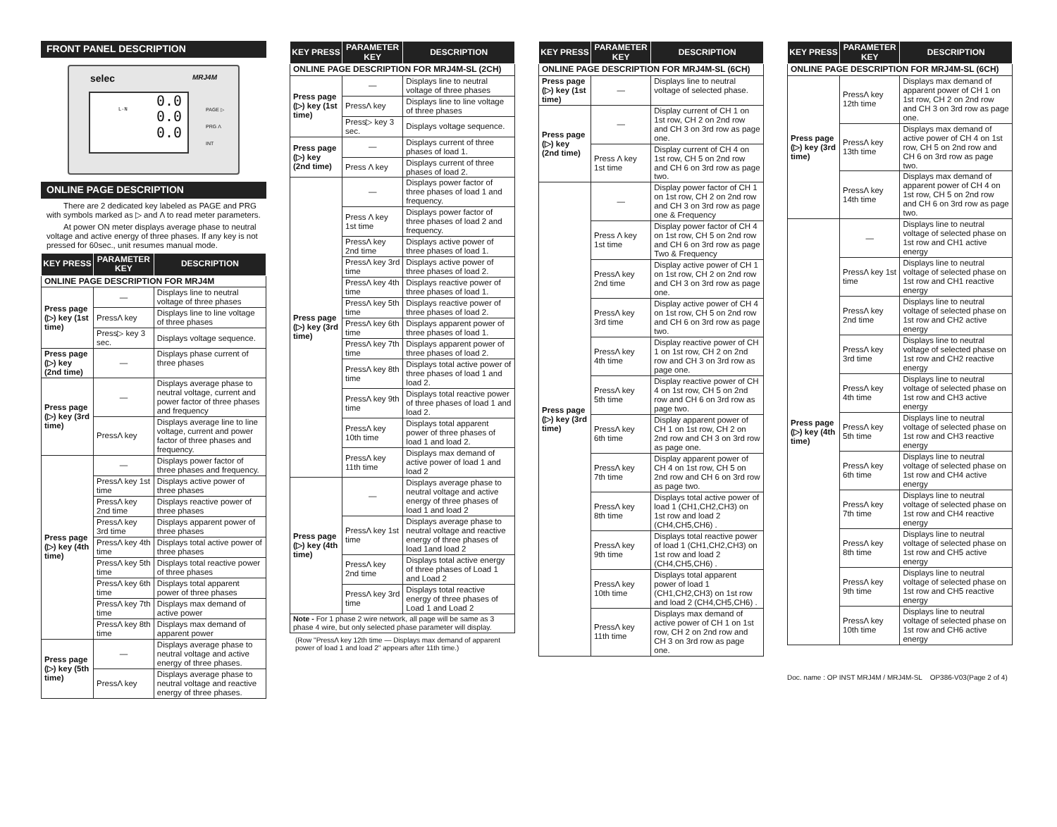FRONT PANEL DESCRIPTION
selec MRJ4M
L-N 0.0
0.0
0.0
PAGE ▷
PRG Λ
INT
ONLINE PAGE DESCRIPTION
There are 2 dedicated key labeled as PAGE and PRG with symbols marked as ▷ and Λ to read meter parameters.
At power ON meter displays average phase to neutral voltage and active energy of three phases. If any key is not pressed for 60sec., unit resumes manual mode.
| KEY PRESS | PARAMETER KEY | DESCRIPTION |
| --- | --- | --- |
| ONLINE PAGE DESCRIPTION FOR MRJ4M | | |
| Press page (▷) key (1st time) | — | Displays line to neutral voltage of three phases |
| | PressΛ key | Displays line to line voltage of three phases |
| | Press▷ key 3 sec. | Displays voltage sequence. |
| Press page (▷) key (2nd time) | — | Displays phase current of three phases |
| Press page (▷) key (3rd time) | — | Displays average phase to neutral voltage, current and power factor of three phases and frequency |
| | PressΛ key | Displays average line to line voltage, current and power factor of three phases and frequency. |
| Press page (▷) key (4th time) | — | Displays power factor of three phases and frequency. |
| | PressΛ key 1st time | Displays active power of three phases |
| | PressΛ key 2nd time | Displays reactive power of three phases |
| | PressΛ key 3rd time | Displays apparent power of three phases |
| | PressΛ key 4th time | Displays total active power of three phases |
| | PressΛ key 5th time | Displays total reactive power of three phases |
| | PressΛ key 6th time | Displays total apparent power of three phases |
| | PressΛ key 7th time | Displays max demand of active power |
| | PressΛ key 8th time | Displays max demand of apparent power |
| Press page (▷) key (5th time) | — | Displays average phase to neutral voltage and active energy of three phases. |
| | PressΛ key | Displays average phase to neutral voltage and reactive energy of three phases. |
| KEY PRESS | PARAMETER KEY | DESCRIPTION |
| --- | --- | --- |
| ONLINE PAGE DESCRIPTION FOR MRJ4M-SL (2CH) | | |
| Press page (▷) key (1st time) | — | Displays line to neutral voltage of three phases |
| | PressΛ key | Displays line to line voltage of three phases |
| | Press▷ key 3 sec. | Displays voltage sequence. |
| Press page (▷) key (2nd time) | — | Displays current of three phases of load 1. |
| | Press Λ key | Displays current of three phases of load 2. |
| Press page (▷) key (3rd time) | — | Displays power factor of three phases of load 1 and frequency. |
| | Press Λ key 1st time | Displays power factor of three phases of load 2 and frequency. |
| | PressΛ key 2nd time | Displays active power of three phases of load 1. |
| | PressΛ key 3rd time | Displays active power of three phases of load 2. |
| | PressΛ key 4th time | Displays reactive power of three phases of load 1. |
| | PressΛ key 5th time | Displays reactive power of three phases of load 2. |
| | PressΛ key 6th time | Displays apparent power of three phases of load 1. |
| | PressΛ key 7th time | Displays apparent power of three phases of load 2. |
| | PressΛ key 8th time | Displays total active power of three phases of load 1 and load 2. |
| | PressΛ key 9th time | Displays total reactive power of three phases of load 1 and load 2. |
| | PressΛ key 10th time | Displays total apparent power of three phases of load 1 and load 2. |
| | PressΛ key 11th time | Displays max demand of active power of load 1 and load 2 |
| Press page (▷) key (4th time) | — | Displays average phase to neutral voltage and active energy of three phases of load 1 and load 2 |
| | PressΛ key 1st time | Displays average phase to neutral voltage and reactive energy of three phases of load 1and load 2 |
| | PressΛ key 2nd time | Displays total active energy of three phases of Load 1 and Load 2 |
| | PressΛ key 3rd time | Displays total reactive energy of three phases of Load 1 and Load 2 |
| Note - For 1 phase 2 wire network, all page will be same as 3 phase 4 wire, but only selected phase parameter will display. | | |
(Row "PressΛ key 12th time — Displays max demand of apparent power of load 1 and load 2" appears after 11th time.)
| KEY PRESS | PARAMETER KEY | DESCRIPTION |
| --- | --- | --- |
| ONLINE PAGE DESCRIPTION FOR MRJ4M-SL (6CH) | | |
| Press page (▷) key (1st time) | — | Displays line to neutral voltage of selected phase. |
| Press page (▷) key (2nd time) | — | Display current of CH 1 on 1st row, CH 2 on 2nd row and CH 3 on 3rd row as page one. |
| | Press Λ key 1st time | Display current of CH 4 on 1st row, CH 5 on 2nd row and CH 6 on 3rd row as page two. |
| Press page (▷) key (3rd time) | — | Display power factor of CH 1 on 1st row, CH 2 on 2nd row and CH 3 on 3rd row as page one & Frequency |
| | Press Λ key 1st time | Display power factor of CH 4 on 1st row, CH 5 on 2nd row and CH 6 on 3rd row as page Two & Frequency |
| | PressΛ key 2nd time | Display active power of CH 1 on 1st row, CH 2 on 2nd row and CH 3 on 3rd row as page one. |
| | PressΛ key 3rd time | Display active power of CH 4 on 1st row, CH 5 on 2nd row and CH 6 on 3rd row as page two. |
| | PressΛ key 4th time | Display reactive power of CH 1 on 1st row, CH 2 on 2nd row and CH 3 on 3rd row as page one. |
| | PressΛ key 5th time | Display reactive power of CH 4 on 1st row, CH 5 on 2nd row and CH 6 on 3rd row as page two. |
| | PressΛ key 6th time | Display apparent power of CH 1 on 1st row, CH 2 on 2nd row and CH 3 on 3rd row as page one. |
| | PressΛ key 7th time | Display apparent power of CH 4 on 1st row, CH 5 on 2nd row and CH 6 on 3rd row as page two. |
| | PressΛ key 8th time | Displays total active power of load 1 (CH1,CH2,CH3) on 1st row and load 2 (CH4,CH5,CH6) . |
| | PressΛ key 9th time | Displays total reactive power of load 1 (CH1,CH2,CH3) on 1st row and load 2 (CH4,CH5,CH6) . |
| | PressΛ key 10th time | Displays total apparent power of load 1 (CH1,CH2,CH3) on 1st row and load 2 (CH4,CH5,CH6) . |
| | PressΛ key 11th time | Displays max demand of active power of CH 1 on 1st row, CH 2 on 2nd row and CH 3 on 3rd row as page one. |
| KEY PRESS | PARAMETER KEY | DESCRIPTION |
| --- | --- | --- |
| ONLINE PAGE DESCRIPTION FOR MRJ4M-SL (6CH) | | |
| Press page (▷) key (3rd time) | PressΛ key 12th time | Displays max demand of apparent power of CH 1 on 1st row, CH 2 on 2nd row and CH 3 on 3rd row as page one. |
| | PressΛ key 13th time | Displays max demand of active power of CH 4 on 1st row, CH 5 on 2nd row and CH 6 on 3rd row as page two. |
| | PressΛ key 14th time | Displays max demand of apparent power of CH 4 on 1st row, CH 5 on 2nd row and CH 6 on 3rd row as page two. |
| Press page (▷) key (4th time) | — | Displays line to neutral voltage of selected phase on 1st row and CH1 active energy |
| | PressΛ key 1st time | Displays line to neutral voltage of selected phase on 1st row and CH1 reactive energy |
| | PressΛ key 2nd time | Displays line to neutral voltage of selected phase on 1st row and CH2 active energy |
| | PressΛ key 3rd time | Displays line to neutral voltage of selected phase on 1st row and CH2 reactive energy |
| | PressΛ key 4th time | Displays line to neutral voltage of selected phase on 1st row and CH3 active energy |
| | PressΛ key 5th time | Displays line to neutral voltage of selected phase on 1st row and CH3 reactive energy |
| | PressΛ key 6th time | Displays line to neutral voltage of selected phase on 1st row and CH4 active energy |
| | PressΛ key 7th time | Displays line to neutral voltage of selected phase on 1st row and CH4 reactive energy |
| | PressΛ key 8th time | Displays line to neutral voltage of selected phase on 1st row and CH5 active energy |
| | PressΛ key 9th time | Displays line to neutral voltage of selected phase on 1st row and CH5 reactive energy |
| | PressΛ key 10th time | Displays line to neutral voltage of selected phase on 1st row and CH6 active energy |
Doc. name : OP INST MRJ4M / MRJ4M-SL OP386-V03(Page 2 of 4)